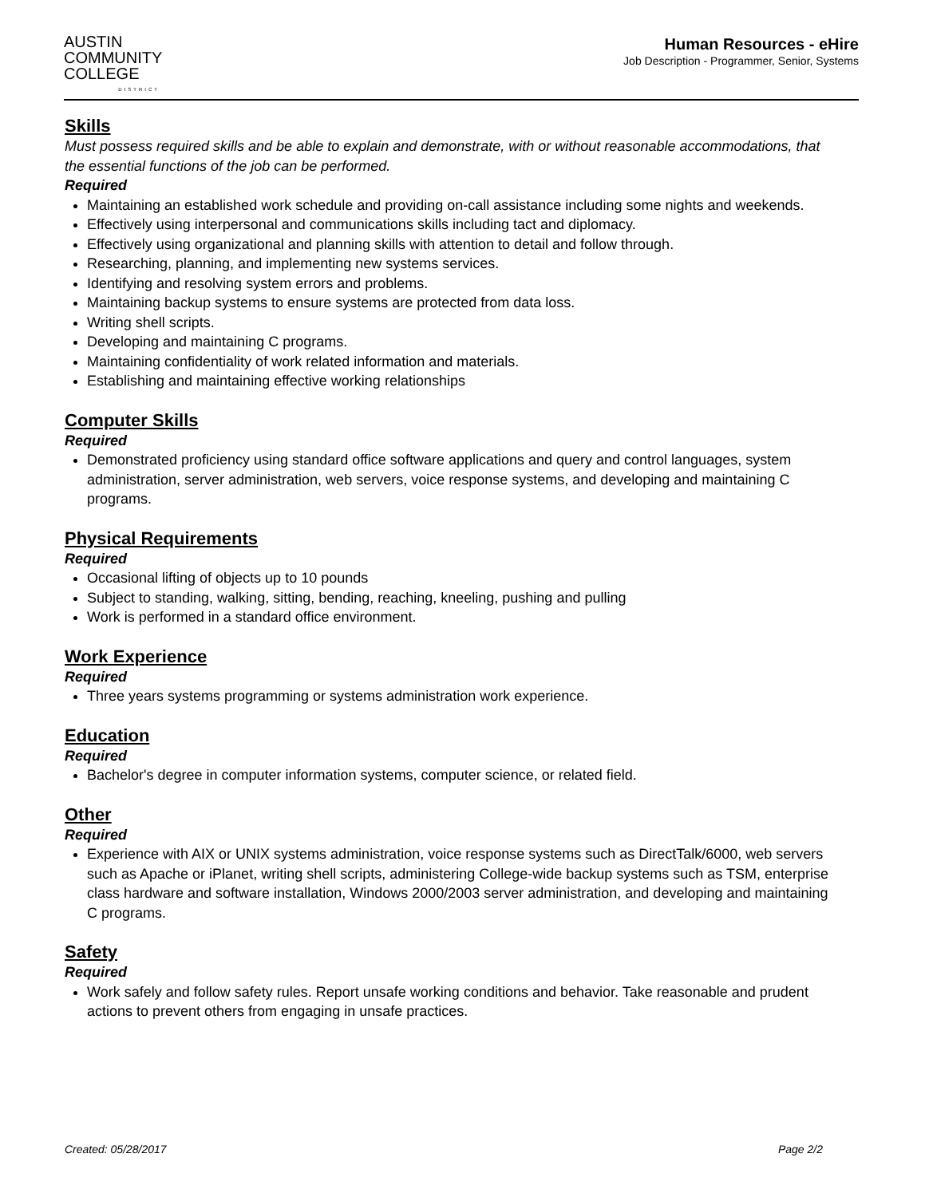AUSTIN
COMMUNITY
COLLEGE
DISTRICT
Human Resources - eHire
Job Description - Programmer, Senior, Systems
Skills
Must possess required skills and be able to explain and demonstrate, with or without reasonable accommodations, that the essential functions of the job can be performed.
Required
Maintaining an established work schedule and providing on-call assistance including some nights and weekends.
Effectively using interpersonal and communications skills including tact and diplomacy.
Effectively using organizational and planning skills with attention to detail and follow through.
Researching, planning, and implementing new systems services.
Identifying and resolving system errors and problems.
Maintaining backup systems to ensure systems are protected from data loss.
Writing shell scripts.
Developing and maintaining C programs.
Maintaining confidentiality of work related information and materials.
Establishing and maintaining effective working relationships
Computer Skills
Required
Demonstrated proficiency using standard office software applications and query and control languages, system administration, server administration, web servers, voice response systems, and developing and maintaining C programs.
Physical Requirements
Required
Occasional lifting of objects up to 10 pounds
Subject to standing, walking, sitting, bending, reaching, kneeling, pushing and pulling
Work is performed in a standard office environment.
Work Experience
Required
Three years systems programming or systems administration work experience.
Education
Required
Bachelor's degree in computer information systems, computer science, or related field.
Other
Required
Experience with AIX or UNIX systems administration, voice response systems such as DirectTalk/6000, web servers such as Apache or iPlanet, writing shell scripts, administering College-wide backup systems such as TSM, enterprise class hardware and software installation, Windows 2000/2003 server administration, and developing and maintaining C programs.
Safety
Required
Work safely and follow safety rules. Report unsafe working conditions and behavior. Take reasonable and prudent actions to prevent others from engaging in unsafe practices.
Created: 05/28/2017 Page 2/2